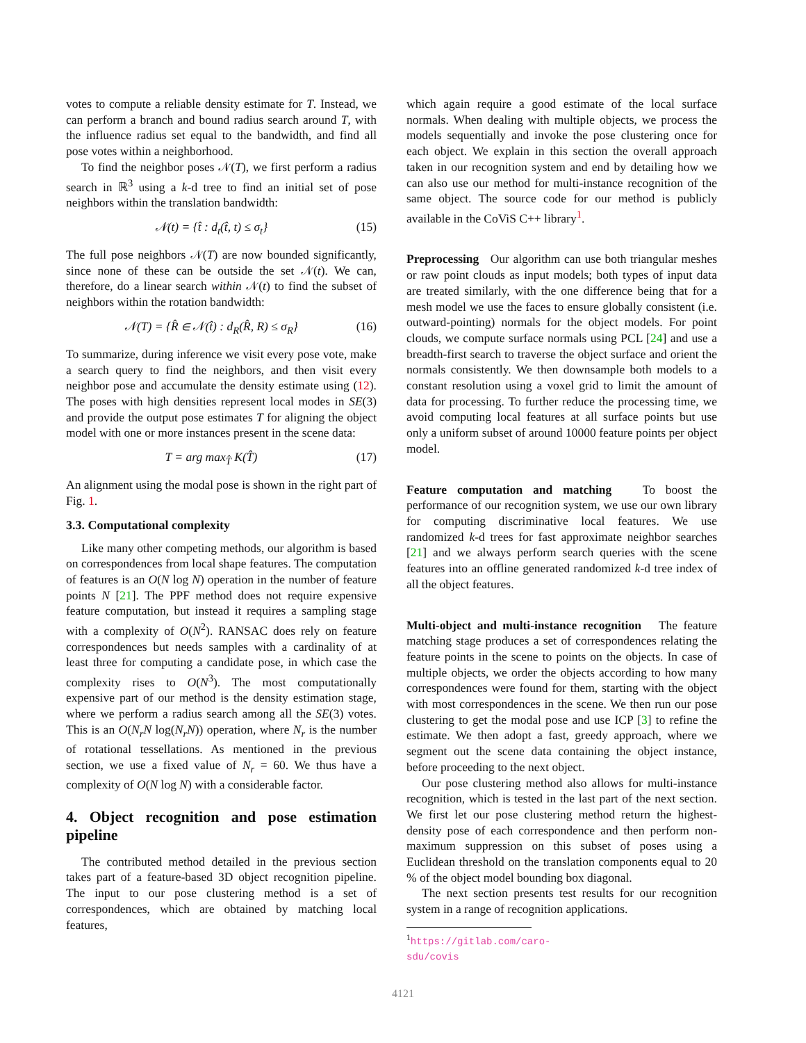votes to compute a reliable density estimate for T. Instead, we can perform a branch and bound radius search around T, with the influence radius set equal to the bandwidth, and find all pose votes within a neighborhood.
To find the neighbor poses 𝒩(T), we first perform a radius search in ℝ<sup>3</sup> using a k-d tree to find an initial set of pose neighbors within the translation bandwidth:
𝒩(t) = {t̂ : d<sub>t</sub>(t̂, t) ≤ σ<sub>t</sub>} (15)
The full pose neighbors 𝒩(T) are now bounded significantly, since none of these can be outside the set 𝒩(t). We can, therefore, do a linear search within 𝒩(t) to find the subset of neighbors within the rotation bandwidth:
𝒩(T) = {R̂ ∈ 𝒩(t̂) : d<sub>R</sub>(R̂, R) ≤ σ<sub>R</sub>} (16)
To summarize, during inference we visit every pose vote, make a search query to find the neighbors, and then visit every neighbor pose and accumulate the density estimate using (12). The poses with high densities represent local modes in SE(3) and provide the output pose estimates T for aligning the object model with one or more instances present in the scene data:
T = arg max<sub>T̂</sub> K(T̂) (17)
An alignment using the modal pose is shown in the right part of Fig. 1.
3.3. Computational complexity
Like many other competing methods, our algorithm is based on correspondences from local shape features. The computation of features is an O(N log N) operation in the number of feature points N [21]. The PPF method does not require expensive feature computation, but instead it requires a sampling stage with a complexity of O(N<sup>2</sup>). RANSAC does rely on feature correspondences but needs samples with a cardinality of at least three for computing a candidate pose, in which case the complexity rises to O(N<sup>3</sup>). The most computationally expensive part of our method is the density estimation stage, where we perform a radius search among all the SE(3) votes. This is an O(N<sub>r</sub>N log(N<sub>r</sub>N)) operation, where N<sub>r</sub> is the number of rotational tessellations. As mentioned in the previous section, we use a fixed value of N<sub>r</sub> = 60. We thus have a complexity of O(N log N) with a considerable factor.
4. Object recognition and pose estimation pipeline
The contributed method detailed in the previous section takes part of a feature-based 3D object recognition pipeline. The input to our pose clustering method is a set of correspondences, which are obtained by matching local features,
which again require a good estimate of the local surface normals. When dealing with multiple objects, we process the models sequentially and invoke the pose clustering once for each object. We explain in this section the overall approach taken in our recognition system and end by detailing how we can also use our method for multi-instance recognition of the same object. The source code for our method is publicly available in the CoViS C++ library<sup>1</sup>.
Preprocessing Our algorithm can use both triangular meshes or raw point clouds as input models; both types of input data are treated similarly, with the one difference being that for a mesh model we use the faces to ensure globally consistent (i.e. outward-pointing) normals for the object models. For point clouds, we compute surface normals using PCL [24] and use a breadth-first search to traverse the object surface and orient the normals consistently. We then downsample both models to a constant resolution using a voxel grid to limit the amount of data for processing. To further reduce the processing time, we avoid computing local features at all surface points but use only a uniform subset of around 10000 feature points per object model.
Feature computation and matching To boost the performance of our recognition system, we use our own library for computing discriminative local features. We use randomized k-d trees for fast approximate neighbor searches [21] and we always perform search queries with the scene features into an offline generated randomized k-d tree index of all the object features.
Multi-object and multi-instance recognition The feature matching stage produces a set of correspondences relating the feature points in the scene to points on the objects. In case of multiple objects, we order the objects according to how many correspondences were found for them, starting with the object with most correspondences in the scene. We then run our pose clustering to get the modal pose and use ICP [3] to refine the estimate. We then adopt a fast, greedy approach, where we segment out the scene data containing the object instance, before proceeding to the next object.
Our pose clustering method also allows for multi-instance recognition, which is tested in the last part of the next section. We first let our pose clustering method return the highest-density pose of each correspondence and then perform non-maximum suppression on this subset of poses using a Euclidean threshold on the translation components equal to 20 % of the object model bounding box diagonal.
The next section presents test results for our recognition system in a range of recognition applications.
<sup>1</sup> https://gitlab.com/caro-sdu/covis
4121